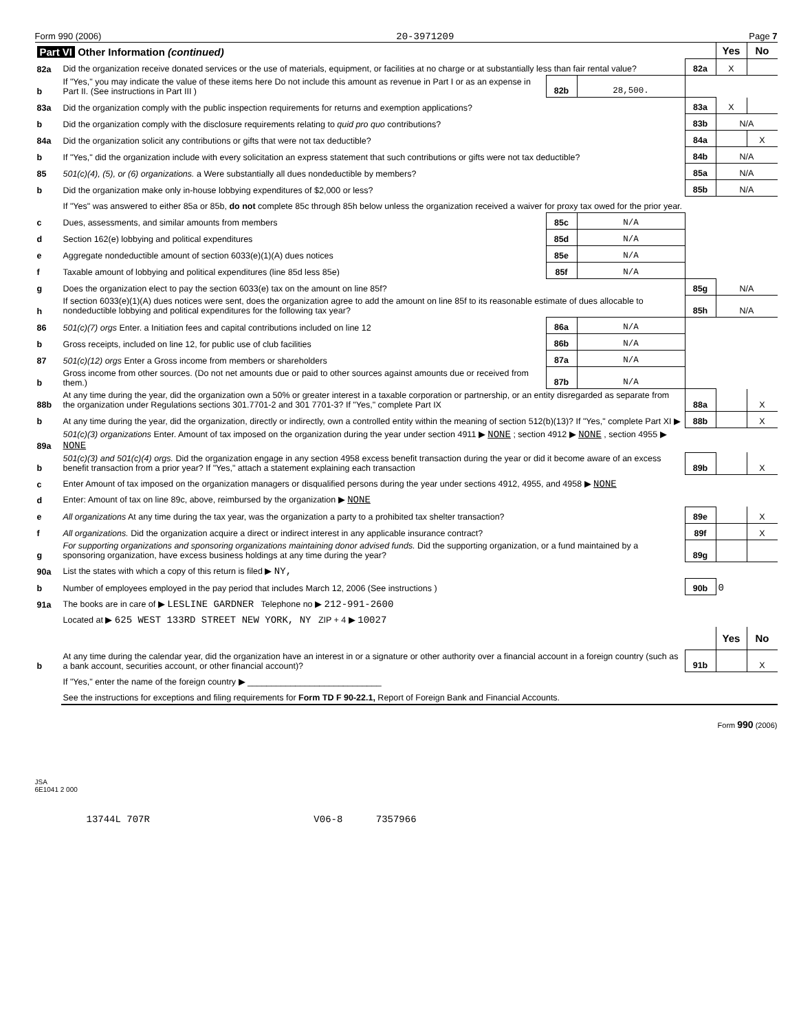Form 990 (2006) 20-3971209 Page 7
| Part VI Other Information (continued) | | | | | Yes | No |
| 82a | Did the organization receive donated services or the use of materials, equipment, or facilities at no charge or at substantially less than fair rental value? | | | 82a | X | |
| b | If "Yes," you may indicate the value of these items here Do not include this amount as revenue in Part I or as an expense in Part II. (See instructions in Part III ) | 82b | 28,500. | | | |
| 83a | Did the organization comply with the public inspection requirements for returns and exemption applications? | | | 83a | X | |
| b | Did the organization comply with the disclosure requirements relating to quid pro quo contributions? | | | 83b | N/A | |
| 84a | Did the organization solicit any contributions or gifts that were not tax deductible? | | | 84a | | X |
| b | If "Yes," did the organization include with every solicitation an express statement that such contributions or gifts were not tax deductible? | | | 84b | N/A | |
| 85 | 501(c)(4), (5), or (6) organizations. a Were substantially all dues nondeductible by members? | | | 85a | N/A | |
| b | Did the organization make only in-house lobbying expenditures of $2,000 or less? | | | 85b | N/A | |
| | If "Yes" was answered to either 85a or 85b, do not complete 85c through 85h below unless the organization received a waiver for proxy tax owed for the prior year. | | | | | |
| c | Dues, assessments, and similar amounts from members | 85c | N/A | | | |
| d | Section 162(e) lobbying and political expenditures | 85d | N/A | | | |
| e | Aggregate nondeductible amount of section 6033(e)(1)(A) dues notices | 85e | N/A | | | |
| f | Taxable amount of lobbying and political expenditures (line 85d less 85e) | 85f | N/A | | | |
| g | Does the organization elect to pay the section 6033(e) tax on the amount on line 85f? | | | 85g | N/A | |
| h | If section 6033(e)(1)(A) dues notices were sent, does the organization agree to add the amount on line 85f to its reasonable estimate of dues allocable to nondeductible lobbying and political expenditures for the following tax year? | | | 85h | N/A | |
| 86 | 501(c)(7) orgs Enter. a Initiation fees and capital contributions included on line 12 | 86a | N/A | | | |
| b | Gross receipts, included on line 12, for public use of club facilities | 86b | N/A | | | |
| 87 | 501(c)(12) orgs Enter a Gross income from members or shareholders | 87a | N/A | | | |
| b | Gross income from other sources. (Do not net amounts due or paid to other sources against amounts due or received from them.) | 87b | N/A | | | |
| 88b | At any time during the year, did the organization own a 50% or greater interest in a taxable corporation or partnership, or an entity disregarded as separate from the organization under Regulations sections 301.7701-2 and 301 7701-3? If "Yes," complete Part IX | | | 88a | | X |
| b | At any time during the year, did the organization, directly or indirectly, own a controlled entity within the meaning of section 512(b)(13)? If "Yes," complete Part XI ▶ | | | 88b | | X |
| 89a | 501(c)(3) organizations Enter. Amount of tax imposed on the organization during the year under section 4911 ▶ NONE ; section 4912 ▶ NONE , section 4955 ▶ NONE | | | | | |
| b | 501(c)(3) and 501(c)(4) orgs. Did the organization engage in any section 4958 excess benefit transaction during the year or did it become aware of an excess benefit transaction from a prior year? If "Yes," attach a statement explaining each transaction | | | 89b | | X |
| c | Enter Amount of tax imposed on the organization managers or disqualified persons during the year under sections 4912, 4955, and 4958 ▶ NONE | | | | | |
| d | Enter: Amount of tax on line 89c, above, reimbursed by the organization ▶ NONE | | | | | |
| e | All organizations At any time during the tax year, was the organization a party to a prohibited tax shelter transaction? | | | 89e | | X |
| f | All organizations. Did the organization acquire a direct or indirect interest in any applicable insurance contract? | | | 89f | | X |
| g | For supporting organizations and sponsoring organizations maintaining donor advised funds. Did the supporting organization, or a fund maintained by a sponsoring organization, have excess business holdings at any time during the year? | | | 89g | | |
| 90a | List the states with which a copy of this return is filed ▶ NY, | | | | | |
| b | Number of employees employed in the pay period that includes March 12, 2006 (See instructions ) | | | 90b | 0 | |
| 91a | The books are in care of ▶ LESLINE GARDNER Telephone no ▶ 212-991-2600 | | | | | |
| | Located at ▶ 625 WEST 133RD STREET NEW YORK, NY ZIP + 4 ▶ 10027 | | | | | |
| | | | | | Yes | No |
| b | At any time during the calendar year, did the organization have an interest in or a signature or other authority over a financial account in a foreign country (such as a bank account, securities account, or other financial account)? | | | 91b | | X |
| | If "Yes," enter the name of the foreign country ▶ ____________________________ | | | | | |
| | See the instructions for exceptions and filing requirements for Form TD F 90-22.1, Report of Foreign Bank and Financial Accounts. | | | | | |
Form 990 (2006)
JSA
6E1041 2 000
13744L 707R V06-8 7357966